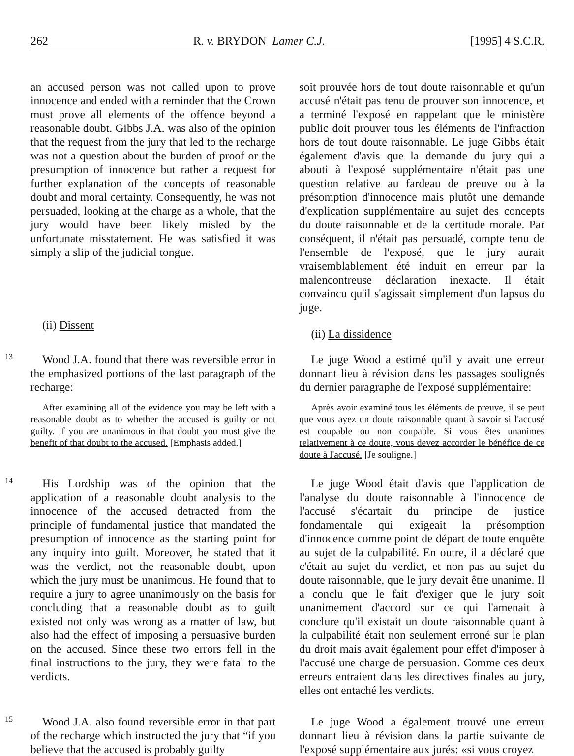262 R. v. BRYDON Lamer C.J. [1995] 4 S.C.R.
an accused person was not called upon to prove innocence and ended with a reminder that the Crown must prove all elements of the offence beyond a reasonable doubt. Gibbs J.A. was also of the opinion that the request from the jury that led to the recharge was not a question about the burden of proof or the presumption of innocence but rather a request for further explanation of the concepts of reasonable doubt and moral certainty. Consequently, he was not persuaded, looking at the charge as a whole, that the jury would have been likely misled by the unfortunate misstatement. He was satisfied it was simply a slip of the judicial tongue.
(ii) Dissent
soit prouvée hors de tout doute raisonnable et qu'un accusé n'était pas tenu de prouver son innocence, et a terminé l'exposé en rappelant que le ministère public doit prouver tous les éléments de l'infraction hors de tout doute raisonnable. Le juge Gibbs était également d'avis que la demande du jury qui a abouti à l'exposé supplémentaire n'était pas une question relative au fardeau de preuve ou à la présomption d'innocence mais plutôt une demande d'explication supplémentaire au sujet des concepts du doute raisonnable et de la certitude morale. Par conséquent, il n'était pas persuadé, compte tenu de l'ensemble de l'exposé, que le jury aurait vraisemblablement été induit en erreur par la malencontreuse déclaration inexacte. Il était convaincu qu'il s'agissait simplement d'un lapsus du juge.
(ii) La dissidence
13
Wood J.A. found that there was reversible error in the emphasized portions of the last paragraph of the recharge:
After examining all of the evidence you may be left with a reasonable doubt as to whether the accused is guilty or not guilty. If you are unanimous in that doubt you must give the benefit of that doubt to the accused. [Emphasis added.]
Le juge Wood a estimé qu'il y avait une erreur donnant lieu à révision dans les passages soulignés du dernier paragraphe de l'exposé supplémentaire:
Après avoir examiné tous les éléments de preuve, il se peut que vous ayez un doute raisonnable quant à savoir si l'accusé est coupable ou non coupable. Si vous êtes unanimes relativement à ce doute, vous devez accorder le bénéfice de ce doute à l'accusé. [Je souligne.]
14
His Lordship was of the opinion that the application of a reasonable doubt analysis to the innocence of the accused detracted from the principle of fundamental justice that mandated the presumption of innocence as the starting point for any inquiry into guilt. Moreover, he stated that it was the verdict, not the reasonable doubt, upon which the jury must be unanimous. He found that to require a jury to agree unanimously on the basis for concluding that a reasonable doubt as to guilt existed not only was wrong as a matter of law, but also had the effect of imposing a persuasive burden on the accused. Since these two errors fell in the final instructions to the jury, they were fatal to the verdicts.
Le juge Wood était d'avis que l'application de l'analyse du doute raisonnable à l'innocence de l'accusé s'écartait du principe de justice fondamentale qui exigeait la présomption d'innocence comme point de départ de toute enquête au sujet de la culpabilité. En outre, il a déclaré que c'était au sujet du verdict, et non pas au sujet du doute raisonnable, que le jury devait être unanime. Il a conclu que le fait d'exiger que le jury soit unanimement d'accord sur ce qui l'amenait à conclure qu'il existait un doute raisonnable quant à la culpabilité était non seulement erroné sur le plan du droit mais avait également pour effet d'imposer à l'accusé une charge de persuasion. Comme ces deux erreurs entraient dans les directives finales au jury, elles ont entaché les verdicts.
15
Wood J.A. also found reversible error in that part of the recharge which instructed the jury that “if you believe that the accused is probably guilty
Le juge Wood a également trouvé une erreur donnant lieu à révision dans la partie suivante de l'exposé supplémentaire aux jurés: «si vous croyez